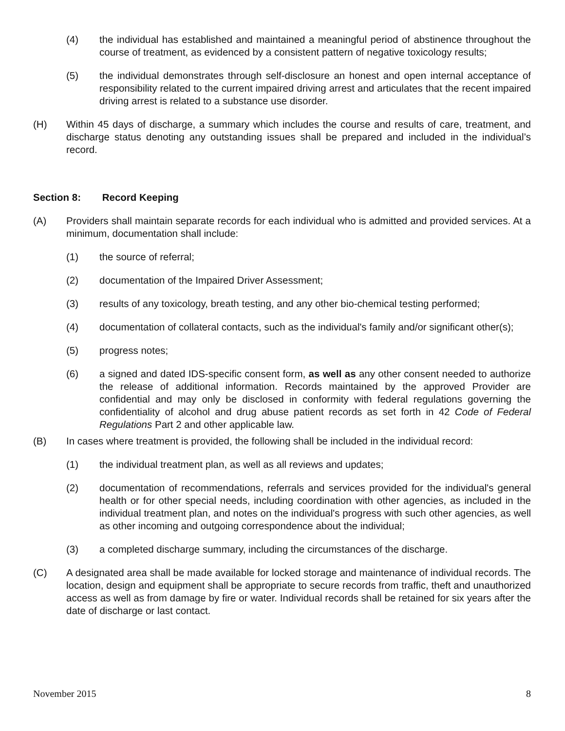(4) the individual has established and maintained a meaningful period of abstinence throughout the course of treatment, as evidenced by a consistent pattern of negative toxicology results;
(5) the individual demonstrates through self-disclosure an honest and open internal acceptance of responsibility related to the current impaired driving arrest and articulates that the recent impaired driving arrest is related to a substance use disorder.
(H) Within 45 days of discharge, a summary which includes the course and results of care, treatment, and discharge status denoting any outstanding issues shall be prepared and included in the individual’s record.
Section 8: Record Keeping
(A) Providers shall maintain separate records for each individual who is admitted and provided services. At a minimum, documentation shall include:
(1) the source of referral;
(2) documentation of the Impaired Driver Assessment;
(3) results of any toxicology, breath testing, and any other bio-chemical testing performed;
(4) documentation of collateral contacts, such as the individual's family and/or significant other(s);
(5) progress notes;
(6) a signed and dated IDS-specific consent form, as well as any other consent needed to authorize the release of additional information. Records maintained by the approved Provider are confidential and may only be disclosed in conformity with federal regulations governing the confidentiality of alcohol and drug abuse patient records as set forth in 42 Code of Federal Regulations Part 2 and other applicable law.
(B) In cases where treatment is provided, the following shall be included in the individual record:
(1) the individual treatment plan, as well as all reviews and updates;
(2) documentation of recommendations, referrals and services provided for the individual's general health or for other special needs, including coordination with other agencies, as included in the individual treatment plan, and notes on the individual's progress with such other agencies, as well as other incoming and outgoing correspondence about the individual;
(3) a completed discharge summary, including the circumstances of the discharge.
(C) A designated area shall be made available for locked storage and maintenance of individual records. The location, design and equipment shall be appropriate to secure records from traffic, theft and unauthorized access as well as from damage by fire or water. Individual records shall be retained for six years after the date of discharge or last contact.
November 2015 8